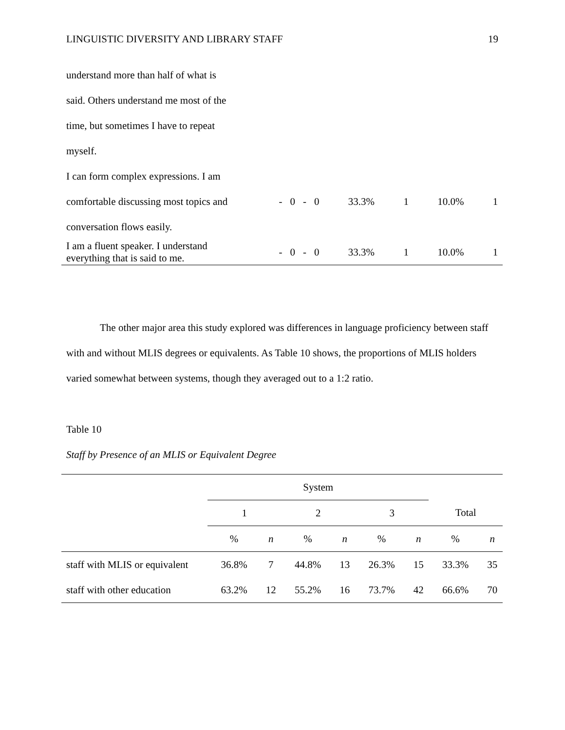LINGUISTIC DIVERSITY AND LIBRARY STAFF 19
| understand more than half of what is | | | | | | | | |
| said. Others understand me most of the | | | | | | | | |
| time, but sometimes I have to repeat | | | | | | | | |
| myself. | | | | | | | | |
| I can form complex expressions. I am | | | | | | | | |
| comfortable discussing most topics and | - | 0 | - | 0 | 33.3% | 1 | 10.0% | 1 |
| conversation flows easily. | | | | | | | | |
| I am a fluent speaker. I understand everything that is said to me. | - | 0 | - | 0 | 33.3% | 1 | 10.0% | 1 |
The other major area this study explored was differences in language proficiency between staff with and without MLIS degrees or equivalents. As Table 10 shows, the proportions of MLIS holders varied somewhat between systems, though they averaged out to a 1:2 ratio.
Table 10
Staff by Presence of an MLIS or Equivalent Degree
| | System | | | | | | | |
| | 1 | | 2 | | 3 | | Total | |
| | % | n | % | n | % | n | % | n |
| staff with MLIS or equivalent | 36.8% | 7 | 44.8% | 13 | 26.3% | 15 | 33.3% | 35 |
| staff with other education | 63.2% | 12 | 55.2% | 16 | 73.7% | 42 | 66.6% | 70 |